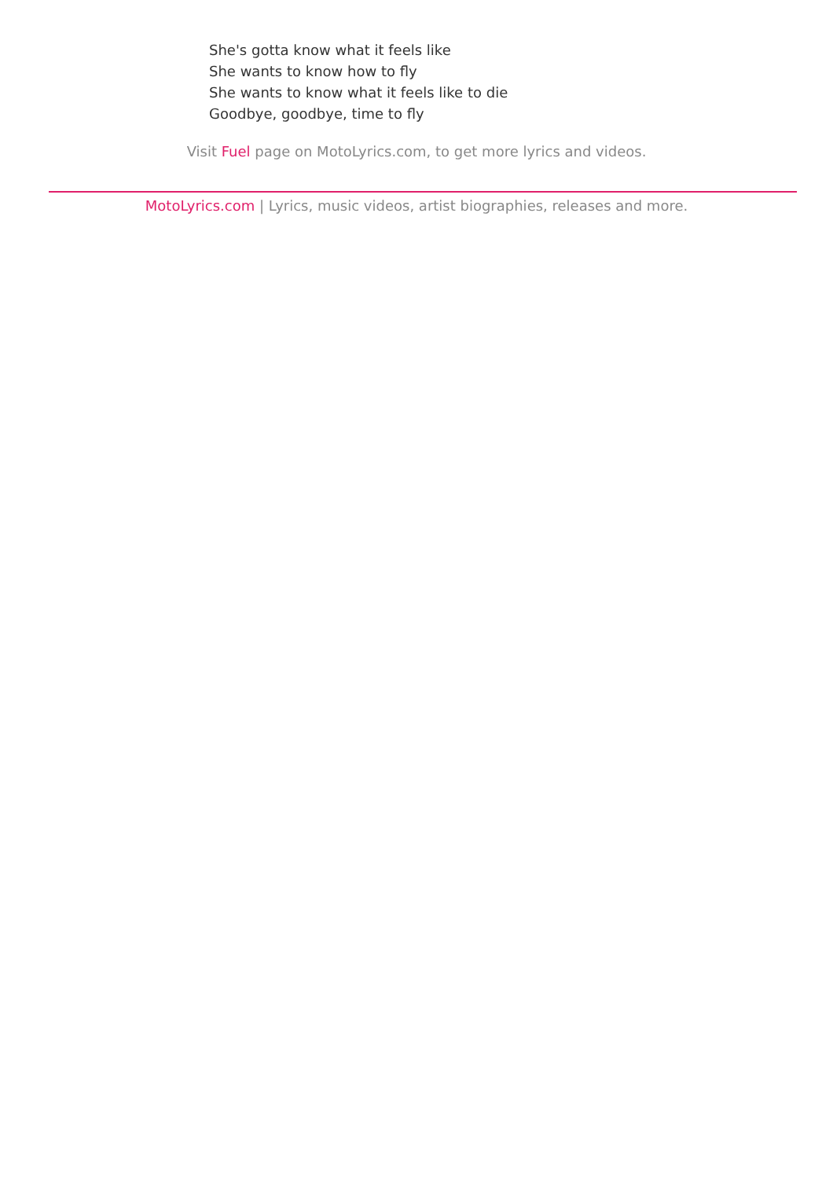She's gotta know what it feels like
She wants to know how to fly
She wants to know what it feels like to die
Goodbye, goodbye, time to fly
Visit Fuel page on MotoLyrics.com, to get more lyrics and videos.
MotoLyrics.com | Lyrics, music videos, artist biographies, releases and more.